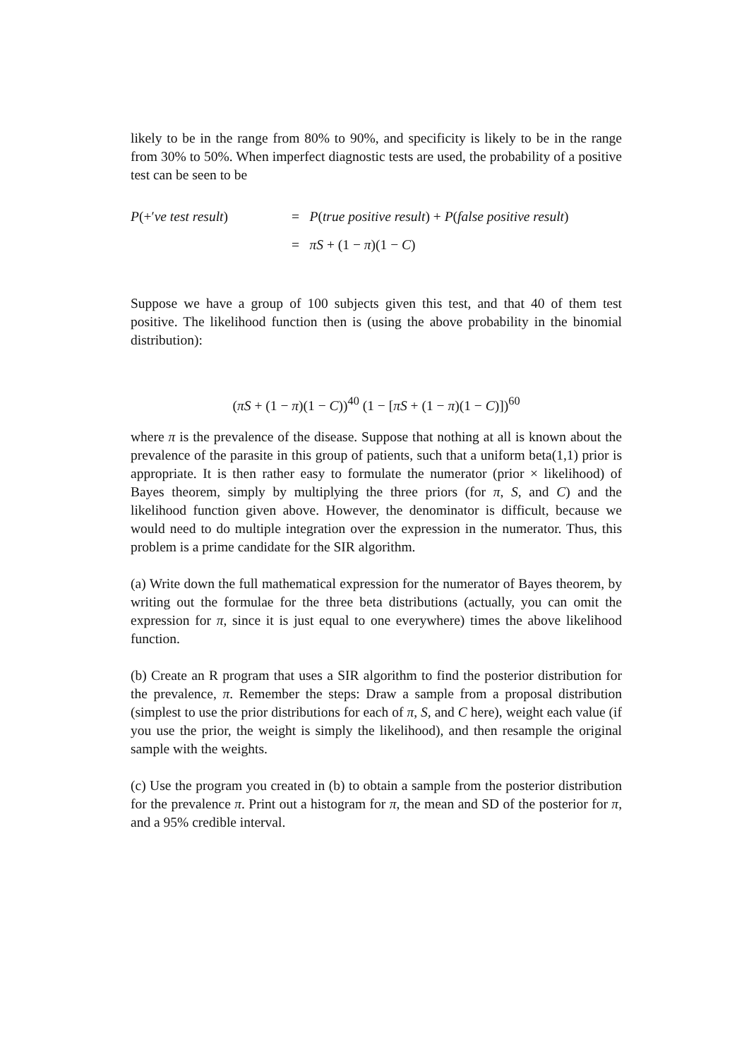likely to be in the range from 80% to 90%, and specificity is likely to be in the range from 30% to 50%. When imperfect diagnostic tests are used, the probability of a positive test can be seen to be
P(+′ve test result)
=
P(true positive result) + P(false positive result)
=
πS + (1 − π)(1 − C)
Suppose we have a group of 100 subjects given this test, and that 40 of them test positive. The likelihood function then is (using the above probability in the binomial distribution):
(πS + (1 − π)(1 − C))<sup>40</sup> (1 − [πS + (1 − π)(1 − C)])<sup>60</sup>
where π is the prevalence of the disease. Suppose that nothing at all is known about the prevalence of the parasite in this group of patients, such that a uniform beta(1,1) prior is appropriate. It is then rather easy to formulate the numerator (prior × likelihood) of Bayes theorem, simply by multiplying the three priors (for π, S, and C) and the likelihood function given above. However, the denominator is difficult, because we would need to do multiple integration over the expression in the numerator. Thus, this problem is a prime candidate for the SIR algorithm.
(a) Write down the full mathematical expression for the numerator of Bayes theorem, by writing out the formulae for the three beta distributions (actually, you can omit the expression for π, since it is just equal to one everywhere) times the above likelihood function.
(b) Create an R program that uses a SIR algorithm to find the posterior distribution for the prevalence, π. Remember the steps: Draw a sample from a proposal distribution (simplest to use the prior distributions for each of π, S, and C here), weight each value (if you use the prior, the weight is simply the likelihood), and then resample the original sample with the weights.
(c) Use the program you created in (b) to obtain a sample from the posterior distribution for the prevalence π. Print out a histogram for π, the mean and SD of the posterior for π, and a 95% credible interval.